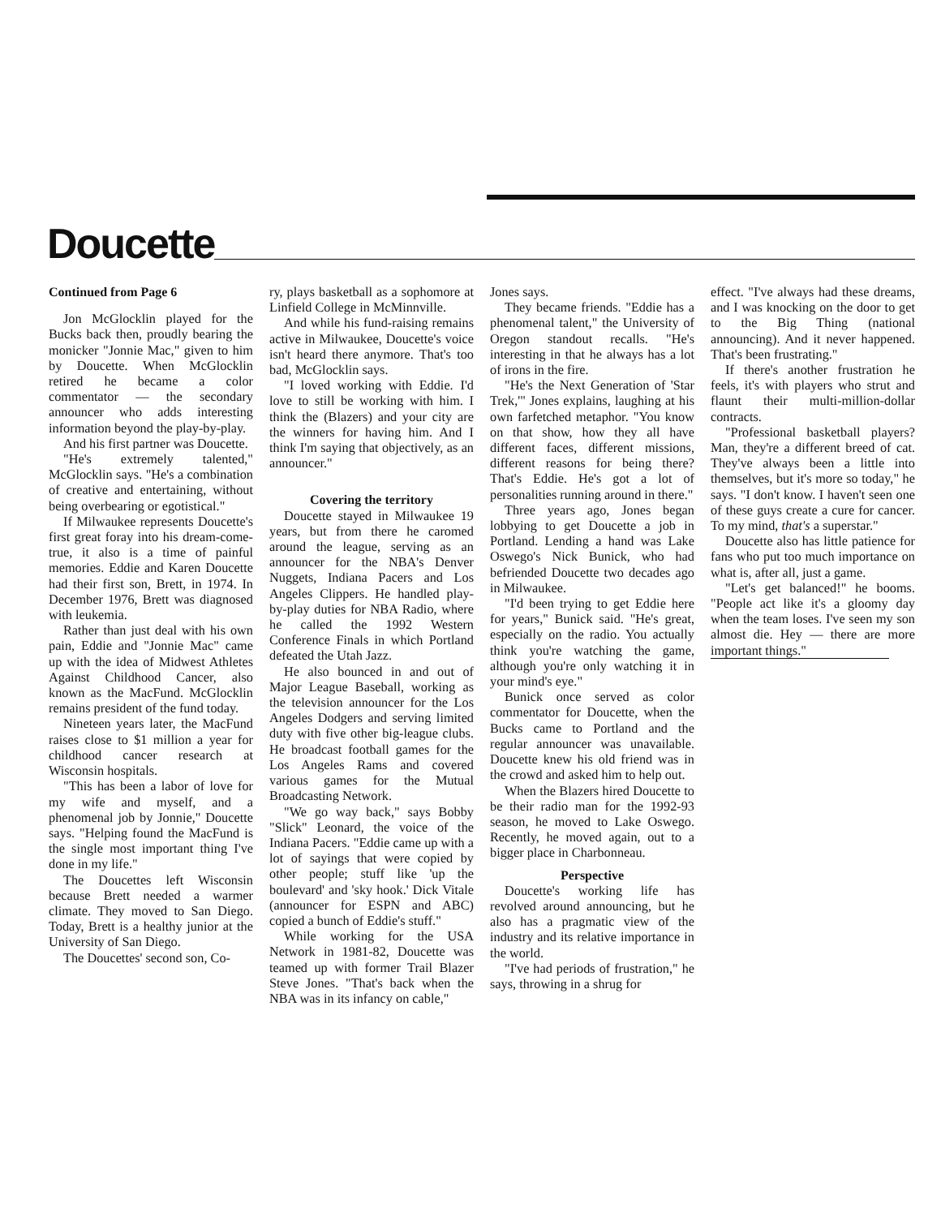Doucette
Continued from Page 6
Jon McGlocklin played for the Bucks back then, proudly bearing the monicker "Jonnie Mac," given to him by Doucette. When McGlocklin retired he became a color commentator — the secondary announcer who adds interesting information beyond the play-by-play.
And his first partner was Doucette.
"He's extremely talented," McGlocklin says. "He's a combination of creative and entertaining, without being overbearing or egotistical."
If Milwaukee represents Doucette's first great foray into his dream-come-true, it also is a time of painful memories. Eddie and Karen Doucette had their first son, Brett, in 1974. In December 1976, Brett was diagnosed with leukemia.
Rather than just deal with his own pain, Eddie and "Jonnie Mac" came up with the idea of Midwest Athletes Against Childhood Cancer, also known as the MacFund. McGlocklin remains president of the fund today.
Nineteen years later, the MacFund raises close to $1 million a year for childhood cancer research at Wisconsin hospitals.
"This has been a labor of love for my wife and myself, and a phenomenal job by Jonnie," Doucette says. "Helping found the MacFund is the single most important thing I've done in my life."
The Doucettes left Wisconsin because Brett needed a warmer climate. They moved to San Diego. Today, Brett is a healthy junior at the University of San Diego.
The Doucettes' second son, Co-
ry, plays basketball as a sophomore at Linfield College in McMinnville.
And while his fund-raising remains active in Milwaukee, Doucette's voice isn't heard there anymore. That's too bad, McGlocklin says.
"I loved working with Eddie. I'd love to still be working with him. I think the (Blazers) and your city are the winners for having him. And I think I'm saying that objectively, as an announcer."
Covering the territory
Doucette stayed in Milwaukee 19 years, but from there he caromed around the league, serving as an announcer for the NBA's Denver Nuggets, Indiana Pacers and Los Angeles Clippers. He handled play-by-play duties for NBA Radio, where he called the 1992 Western Conference Finals in which Portland defeated the Utah Jazz.
He also bounced in and out of Major League Baseball, working as the television announcer for the Los Angeles Dodgers and serving limited duty with five other big-league clubs. He broadcast football games for the Los Angeles Rams and covered various games for the Mutual Broadcasting Network.
"We go way back," says Bobby "Slick" Leonard, the voice of the Indiana Pacers. "Eddie came up with a lot of sayings that were copied by other people; stuff like 'up the boulevard' and 'sky hook.' Dick Vitale (announcer for ESPN and ABC) copied a bunch of Eddie's stuff."
While working for the USA Network in 1981-82, Doucette was teamed up with former Trail Blazer Steve Jones. "That's back when the NBA was in its infancy on cable,"
Jones says.
They became friends. "Eddie has a phenomenal talent," the University of Oregon standout recalls. "He's interesting in that he always has a lot of irons in the fire.
"He's the Next Generation of 'Star Trek,'" Jones explains, laughing at his own farfetched metaphor. "You know on that show, how they all have different faces, different missions, different reasons for being there? That's Eddie. He's got a lot of personalities running around in there."
Three years ago, Jones began lobbying to get Doucette a job in Portland. Lending a hand was Lake Oswego's Nick Bunick, who had befriended Doucette two decades ago in Milwaukee.
"I'd been trying to get Eddie here for years," Bunick said. "He's great, especially on the radio. You actually think you're watching the game, although you're only watching it in your mind's eye."
Bunick once served as color commentator for Doucette, when the Bucks came to Portland and the regular announcer was unavailable. Doucette knew his old friend was in the crowd and asked him to help out.
When the Blazers hired Doucette to be their radio man for the 1992-93 season, he moved to Lake Oswego. Recently, he moved again, out to a bigger place in Charbonneau.
Perspective
Doucette's working life has revolved around announcing, but he also has a pragmatic view of the industry and its relative importance in the world.
"I've had periods of frustration," he says, throwing in a shrug for
effect. "I've always had these dreams, and I was knocking on the door to get to the Big Thing (national announcing). And it never happened. That's been frustrating."
If there's another frustration he feels, it's with players who strut and flaunt their multi-million-dollar contracts.
"Professional basketball players? Man, they're a different breed of cat. They've always been a little into themselves, but it's more so today," he says. "I don't know. I haven't seen one of these guys create a cure for cancer. To my mind, that's a superstar."
Doucette also has little patience for fans who put too much importance on what is, after all, just a game.
"Let's get balanced!" he booms. "People act like it's a gloomy day when the team loses. I've seen my son almost die. Hey — there are more important things."